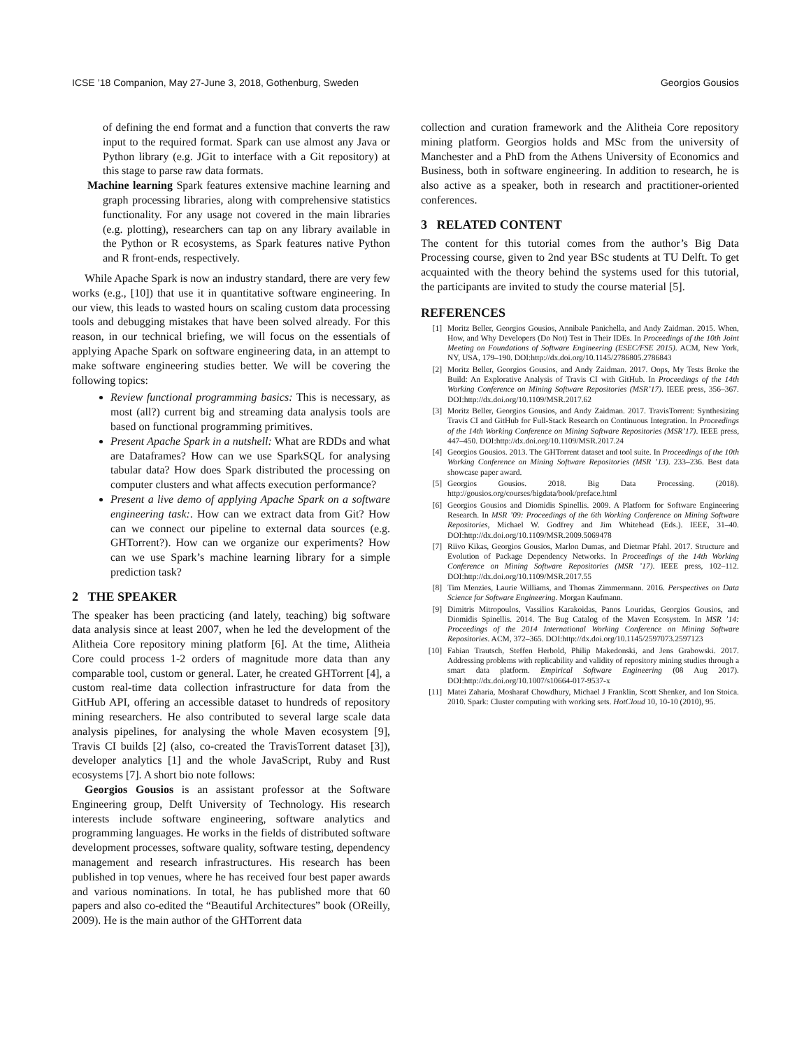ICSE ’18 Companion, May 27-June 3, 2018, Gothenburg, Sweden Georgios Gousios
of defining the end format and a function that converts the raw input to the required format. Spark can use almost any Java or Python library (e.g. JGit to interface with a Git repository) at this stage to parse raw data formats.
Machine learning Spark features extensive machine learning and graph processing libraries, along with comprehensive statistics functionality. For any usage not covered in the main libraries (e.g. plotting), researchers can tap on any library available in the Python or R ecosystems, as Spark features native Python and R front-ends, respectively.
While Apache Spark is now an industry standard, there are very few works (e.g., [10]) that use it in quantitative software engineering. In our view, this leads to wasted hours on scaling custom data processing tools and debugging mistakes that have been solved already. For this reason, in our technical briefing, we will focus on the essentials of applying Apache Spark on software engineering data, in an attempt to make software engineering studies better. We will be covering the following topics:
Review functional programming basics: This is necessary, as most (all?) current big and streaming data analysis tools are based on functional programming primitives.
Present Apache Spark in a nutshell: What are RDDs and what are Dataframes? How can we use SparkSQL for analysing tabular data? How does Spark distributed the processing on computer clusters and what affects execution performance?
Present a live demo of applying Apache Spark on a software engineering task:. How can we extract data from Git? How can we connect our pipeline to external data sources (e.g. GHTorrent?). How can we organize our experiments? How can we use Spark’s machine learning library for a simple prediction task?
2 THE SPEAKER
The speaker has been practicing (and lately, teaching) big software data analysis since at least 2007, when he led the development of the Alitheia Core repository mining platform [6]. At the time, Alitheia Core could process 1-2 orders of magnitude more data than any comparable tool, custom or general. Later, he created GHTorrent [4], a custom real-time data collection infrastructure for data from the GitHub API, offering an accessible dataset to hundreds of repository mining researchers. He also contributed to several large scale data analysis pipelines, for analysing the whole Maven ecosystem [9], Travis CI builds [2] (also, co-created the TravisTorrent dataset [3]), developer analytics [1] and the whole JavaScript, Ruby and Rust ecosystems [7]. A short bio note follows:
Georgios Gousios is an assistant professor at the Software Engineering group, Delft University of Technology. His research interests include software engineering, software analytics and programming languages. He works in the fields of distributed software development processes, software quality, software testing, dependency management and research infrastructures. His research has been published in top venues, where he has received four best paper awards and various nominations. In total, he has published more that 60 papers and also co-edited the “Beautiful Architectures” book (OReilly, 2009). He is the main author of the GHTorrent data
collection and curation framework and the Alitheia Core repository mining platform. Georgios holds and MSc from the university of Manchester and a PhD from the Athens University of Economics and Business, both in software engineering. In addition to research, he is also active as a speaker, both in research and practitioner-oriented conferences.
3 RELATED CONTENT
The content for this tutorial comes from the author’s Big Data Processing course, given to 2nd year BSc students at TU Delft. To get acquainted with the theory behind the systems used for this tutorial, the participants are invited to study the course material [5].
REFERENCES
[1] Moritz Beller, Georgios Gousios, Annibale Panichella, and Andy Zaidman. 2015. When, How, and Why Developers (Do Not) Test in Their IDEs. In Proceedings of the 10th Joint Meeting on Foundations of Software Engineering (ESEC/FSE 2015). ACM, New York, NY, USA, 179–190. DOI:http://dx.doi.org/10.1145/2786805.2786843
[2] Moritz Beller, Georgios Gousios, and Andy Zaidman. 2017. Oops, My Tests Broke the Build: An Explorative Analysis of Travis CI with GitHub. In Proceedings of the 14th Working Conference on Mining Software Repositories (MSR’17). IEEE press, 356–367. DOI:http://dx.doi.org/10.1109/MSR.2017.62
[3] Moritz Beller, Georgios Gousios, and Andy Zaidman. 2017. TravisTorrent: Synthesizing Travis CI and GitHub for Full-Stack Research on Continuous Integration. In Proceedings of the 14th Working Conference on Mining Software Repositories (MSR’17). IEEE press, 447–450. DOI:http://dx.doi.org/10.1109/MSR.2017.24
[4] Georgios Gousios. 2013. The GHTorrent dataset and tool suite. In Proceedings of the 10th Working Conference on Mining Software Repositories (MSR ’13). 233–236. Best data showcase paper award.
[5] Georgios Gousios. 2018. Big Data Processing. (2018). http://gousios.org/courses/bigdata/book/preface.html
[6] Georgios Gousios and Diomidis Spinellis. 2009. A Platform for Software Engineering Research. In MSR ’09: Proceedings of the 6th Working Conference on Mining Software Repositories, Michael W. Godfrey and Jim Whitehead (Eds.). IEEE, 31–40. DOI:http://dx.doi.org/10.1109/MSR.2009.5069478
[7] Riivo Kikas, Georgios Gousios, Marlon Dumas, and Dietmar Pfahl. 2017. Structure and Evolution of Package Dependency Networks. In Proceedings of the 14th Working Conference on Mining Software Repositories (MSR ’17). IEEE press, 102–112. DOI:http://dx.doi.org/10.1109/MSR.2017.55
[8] Tim Menzies, Laurie Williams, and Thomas Zimmermann. 2016. Perspectives on Data Science for Software Engineering. Morgan Kaufmann.
[9] Dimitris Mitropoulos, Vassilios Karakoidas, Panos Louridas, Georgios Gousios, and Diomidis Spinellis. 2014. The Bug Catalog of the Maven Ecosystem. In MSR ’14: Proceedings of the 2014 International Working Conference on Mining Software Repositories. ACM, 372–365. DOI:http://dx.doi.org/10.1145/2597073.2597123
[10] Fabian Trautsch, Steffen Herbold, Philip Makedonski, and Jens Grabowski. 2017. Addressing problems with replicability and validity of repository mining studies through a smart data platform. Empirical Software Engineering (08 Aug 2017). DOI:http://dx.doi.org/10.1007/s10664-017-9537-x
[11] Matei Zaharia, Mosharaf Chowdhury, Michael J Franklin, Scott Shenker, and Ion Stoica. 2010. Spark: Cluster computing with working sets. HotCloud 10, 10-10 (2010), 95.